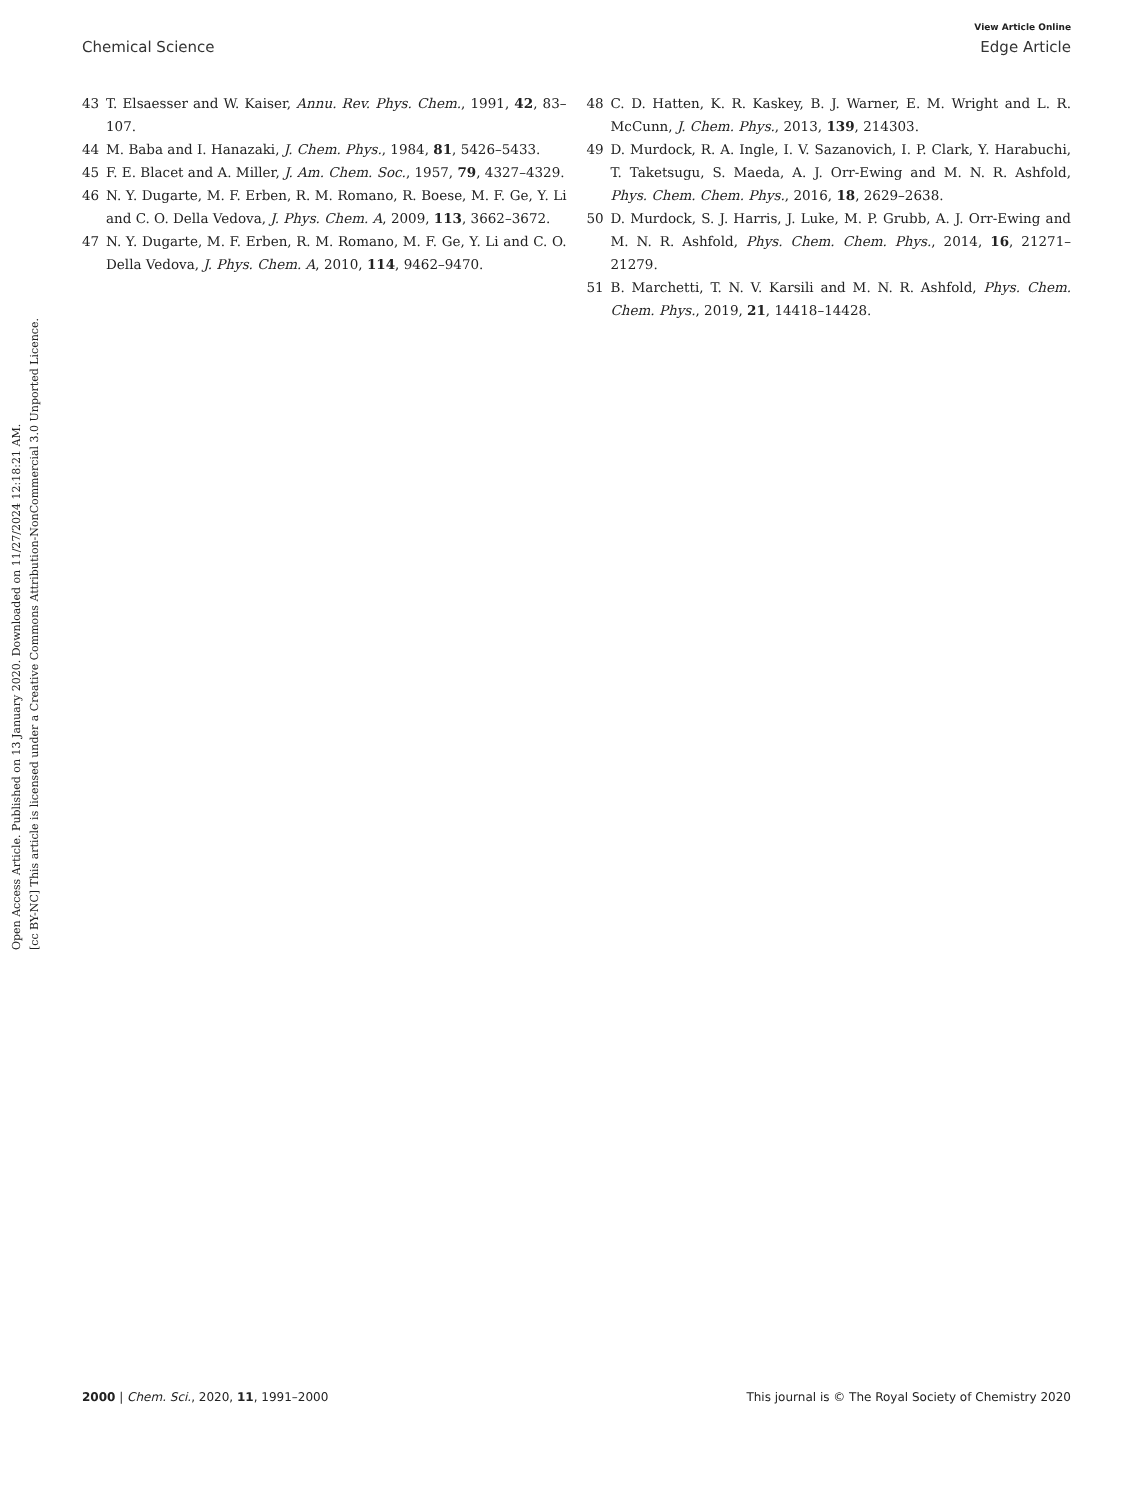Open Access Article. Published on 13 January 2020. Downloaded on 11/27/2024 12:18:21 AM.
[cc BY-NC] This article is licensed under a Creative Commons Attribution-NonCommercial 3.0 Unported Licence.
View Article Online
Chemical Science Edge Article
43 T. Elsaesser and W. Kaiser, Annu. Rev. Phys. Chem., 1991, 42, 83–107.
44 M. Baba and I. Hanazaki, J. Chem. Phys., 1984, 81, 5426–5433.
45 F. E. Blacet and A. Miller, J. Am. Chem. Soc., 1957, 79, 4327–4329.
46 N. Y. Dugarte, M. F. Erben, R. M. Romano, R. Boese, M. F. Ge, Y. Li and C. O. Della Vedova, J. Phys. Chem. A, 2009, 113, 3662–3672.
47 N. Y. Dugarte, M. F. Erben, R. M. Romano, M. F. Ge, Y. Li and C. O. Della Vedova, J. Phys. Chem. A, 2010, 114, 9462–9470.
48 C. D. Hatten, K. R. Kaskey, B. J. Warner, E. M. Wright and L. R. McCunn, J. Chem. Phys., 2013, 139, 214303.
49 D. Murdock, R. A. Ingle, I. V. Sazanovich, I. P. Clark, Y. Harabuchi, T. Taketsugu, S. Maeda, A. J. Orr-Ewing and M. N. R. Ashfold, Phys. Chem. Chem. Phys., 2016, 18, 2629–2638.
50 D. Murdock, S. J. Harris, J. Luke, M. P. Grubb, A. J. Orr-Ewing and M. N. R. Ashfold, Phys. Chem. Chem. Phys., 2014, 16, 21271–21279.
51 B. Marchetti, T. N. V. Karsili and M. N. R. Ashfold, Phys. Chem. Chem. Phys., 2019, 21, 14418–14428.
2000 | Chem. Sci., 2020, 11, 1991–2000 This journal is © The Royal Society of Chemistry 2020